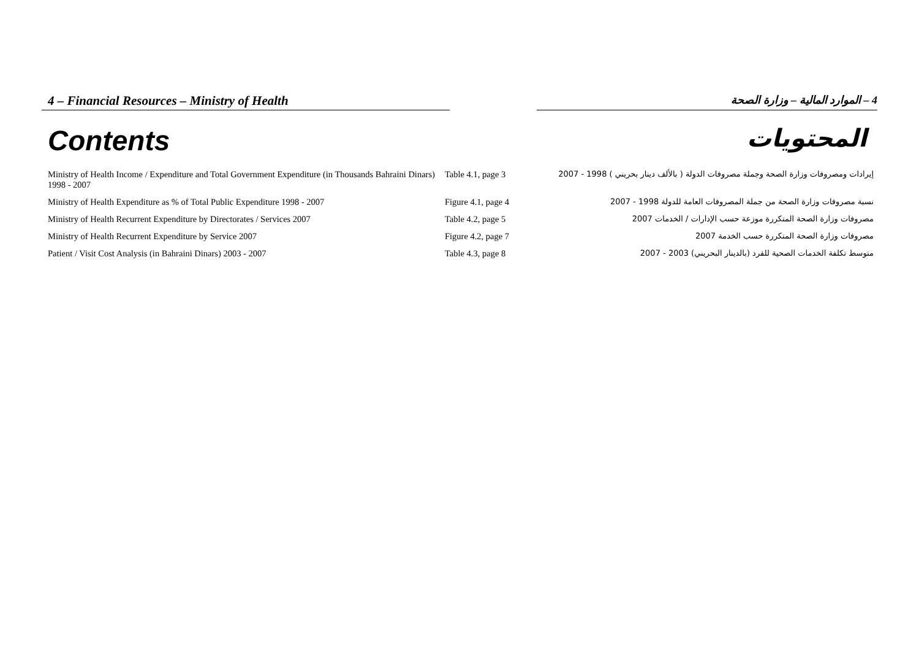4 – Financial Resources – Ministry of Health
4 – الموارد المالية – وزارة الصحة
Contents
المحتويات
| Ministry of Health Income / Expenditure and Total Government Expenditure (in Thousands Bahraini Dinars) 1998 - 2007 | Table 4.1, page 3 | إيرادات ومصروفات وزارة الصحة وجملة مصروفات الدولة ( بالألف دينار بحريني ) 1998 - 2007 |
| Ministry of Health Expenditure as % of Total Public Expenditure 1998 - 2007 | Figure 4.1, page 4 | نسبة مصروفات وزارة الصحة من جملة المصروفات العامة للدولة 1998 - 2007 |
| Ministry of Health Recurrent Expenditure by Directorates / Services 2007 | Table 4.2, page 5 | مصروفات وزارة الصحة المتكررة موزعة حسب الإدارات / الخدمات 2007 |
| Ministry of Health Recurrent Expenditure by Service 2007 | Figure 4.2, page 7 | مصروفات وزارة الصحة المتكررة حسب الخدمة 2007 |
| Patient / Visit Cost Analysis (in Bahraini Dinars) 2003 - 2007 | Table 4.3, page 8 | متوسط تكلفة الخدمات الصحية للفرد (بالدينار البحريني) 2003 - 2007 |